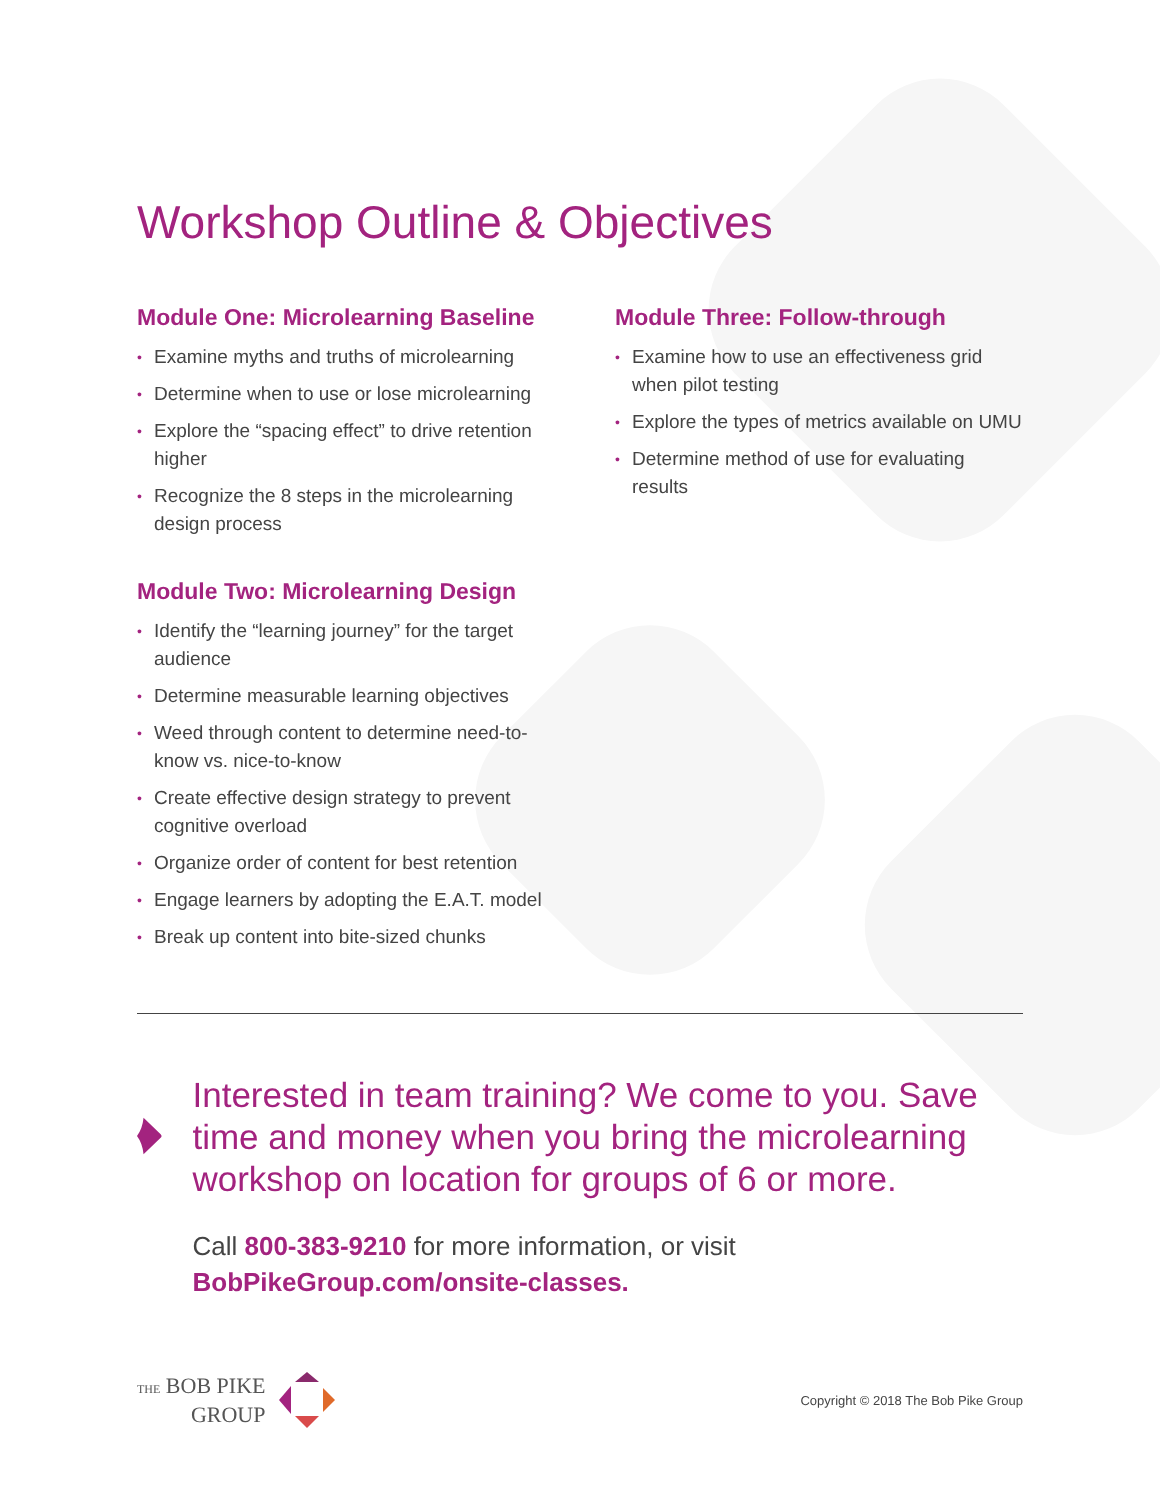Workshop Outline & Objectives
Module One: Microlearning Baseline
• Examine myths and truths of microlearning
• Determine when to use or lose microlearning
• Explore the “spacing effect” to drive retention higher
• Recognize the 8 steps in the microlearning design process
Module Two: Microlearning Design
• Identify the “learning journey” for the target audience
• Determine measurable learning objectives
• Weed through content to determine need-to-know vs. nice-to-know
• Create effective design strategy to prevent cognitive overload
• Organize order of content for best retention
• Engage learners by adopting the E.A.T. model
• Break up content into bite-sized chunks
Module Three: Follow-through
• Examine how to use an effectiveness grid when pilot testing
• Explore the types of metrics available on UMU
• Determine method of use for evaluating results
Interested in team training? We come to you. Save time and money when you bring the microlearning workshop on location for groups of 6 or more.
Call 800-383-9210 for more information, or visit
BobPikeGroup.com/onsite-classes.
THE BOB PIKE
GROUP
Copyright © 2018 The Bob Pike Group